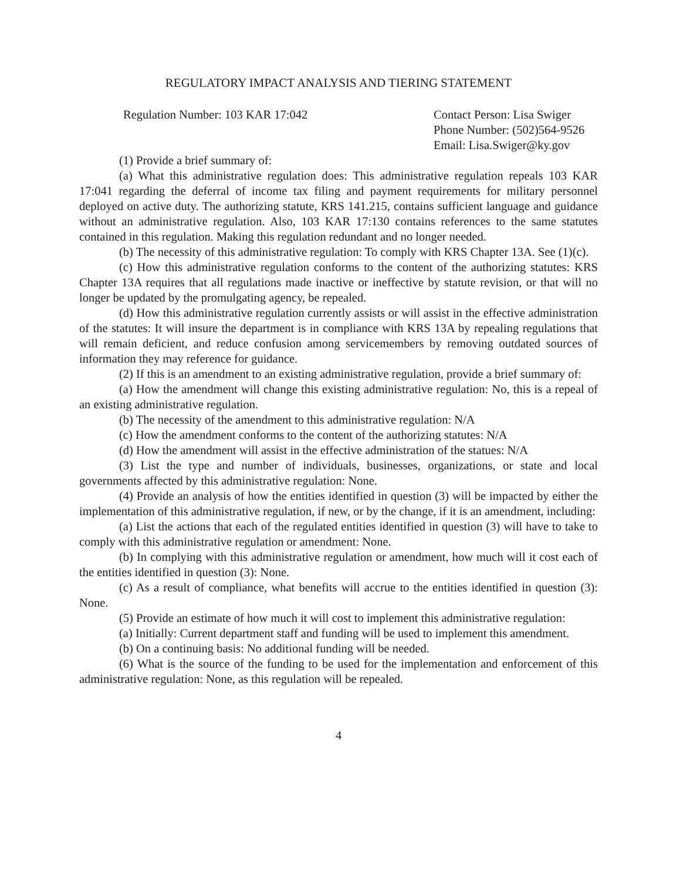REGULATORY IMPACT ANALYSIS AND TIERING STATEMENT
Regulation Number: 103 KAR 17:042
Contact Person: Lisa Swiger
Phone Number: (502)564-9526
Email: Lisa.Swiger@ky.gov
(1) Provide a brief summary of:
(a) What this administrative regulation does: This administrative regulation repeals 103 KAR 17:041 regarding the deferral of income tax filing and payment requirements for military personnel deployed on active duty. The authorizing statute, KRS 141.215, contains sufficient language and guidance without an administrative regulation. Also, 103 KAR 17:130 contains references to the same statutes contained in this regulation. Making this regulation redundant and no longer needed.
(b) The necessity of this administrative regulation: To comply with KRS Chapter 13A. See (1)(c).
(c) How this administrative regulation conforms to the content of the authorizing statutes: KRS Chapter 13A requires that all regulations made inactive or ineffective by statute revision, or that will no longer be updated by the promulgating agency, be repealed.
(d) How this administrative regulation currently assists or will assist in the effective administration of the statutes: It will insure the department is in compliance with KRS 13A by repealing regulations that will remain deficient, and reduce confusion among servicemembers by removing outdated sources of information they may reference for guidance.
(2) If this is an amendment to an existing administrative regulation, provide a brief summary of:
(a) How the amendment will change this existing administrative regulation: No, this is a repeal of an existing administrative regulation.
(b) The necessity of the amendment to this administrative regulation: N/A
(c) How the amendment conforms to the content of the authorizing statutes: N/A
(d) How the amendment will assist in the effective administration of the statues: N/A
(3) List the type and number of individuals, businesses, organizations, or state and local governments affected by this administrative regulation: None.
(4) Provide an analysis of how the entities identified in question (3) will be impacted by either the implementation of this administrative regulation, if new, or by the change, if it is an amendment, including:
(a) List the actions that each of the regulated entities identified in question (3) will have to take to comply with this administrative regulation or amendment: None.
(b) In complying with this administrative regulation or amendment, how much will it cost each of the entities identified in question (3): None.
(c) As a result of compliance, what benefits will accrue to the entities identified in question (3): None.
(5) Provide an estimate of how much it will cost to implement this administrative regulation:
(a) Initially: Current department staff and funding will be used to implement this amendment.
(b) On a continuing basis: No additional funding will be needed.
(6) What is the source of the funding to be used for the implementation and enforcement of this administrative regulation: None, as this regulation will be repealed.
4